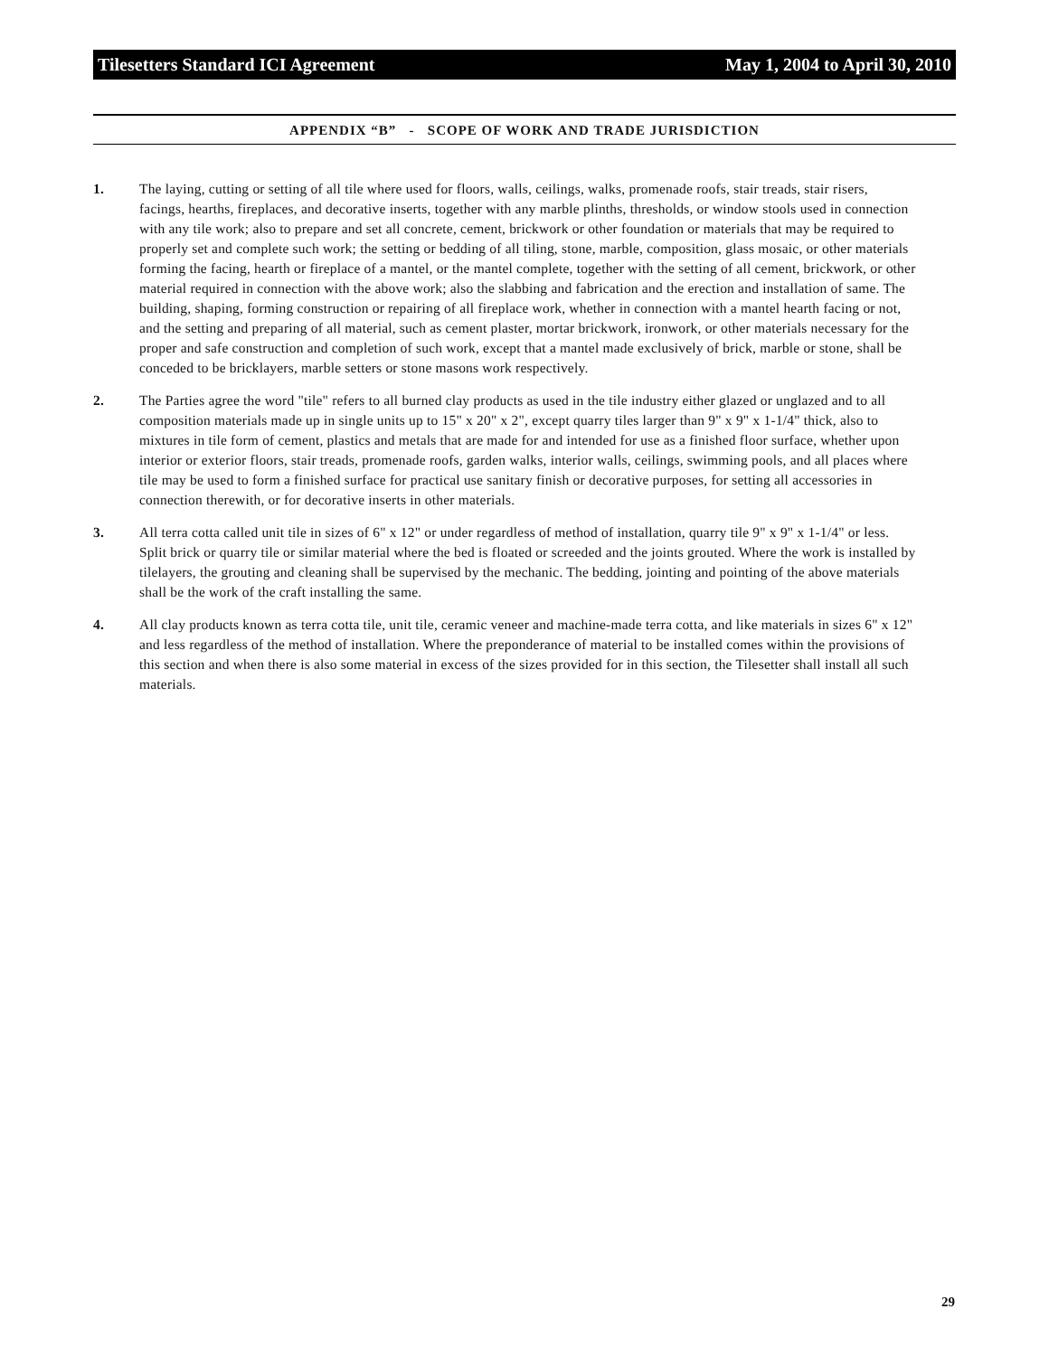Tilesetters Standard ICI Agreement May 1, 2004 to April 30, 2010
APPENDIX “B” - SCOPE OF WORK AND TRADE JURISDICTION
1. The laying, cutting or setting of all tile where used for floors, walls, ceilings, walks, promenade roofs, stair treads, stair risers, facings, hearths, fireplaces, and decorative inserts, together with any marble plinths, thresholds, or window stools used in connection with any tile work; also to prepare and set all concrete, cement, brickwork or other foundation or materials that may be required to properly set and complete such work; the setting or bedding of all tiling, stone, marble, composition, glass mosaic, or other materials forming the facing, hearth or fireplace of a mantel, or the mantel complete, together with the setting of all cement, brickwork, or other material required in connection with the above work; also the slabbing and fabrication and the erection and installation of same. The building, shaping, forming construction or repairing of all fireplace work, whether in connection with a mantel hearth facing or not, and the setting and preparing of all material, such as cement plaster, mortar brickwork, ironwork, or other materials necessary for the proper and safe construction and completion of such work, except that a mantel made exclusively of brick, marble or stone, shall be conceded to be bricklayers, marble setters or stone masons work respectively.
2. The Parties agree the word "tile" refers to all burned clay products as used in the tile industry either glazed or unglazed and to all composition materials made up in single units up to 15" x 20" x 2", except quarry tiles larger than 9" x 9" x 1-1/4" thick, also to mixtures in tile form of cement, plastics and metals that are made for and intended for use as a finished floor surface, whether upon interior or exterior floors, stair treads, promenade roofs, garden walks, interior walls, ceilings, swimming pools, and all places where tile may be used to form a finished surface for practical use sanitary finish or decorative purposes, for setting all accessories in connection therewith, or for decorative inserts in other materials.
3. All terra cotta called unit tile in sizes of 6" x 12" or under regardless of method of installation, quarry tile 9" x 9" x 1-1/4" or less. Split brick or quarry tile or similar material where the bed is floated or screeded and the joints grouted. Where the work is installed by tilelayers, the grouting and cleaning shall be supervised by the mechanic. The bedding, jointing and pointing of the above materials shall be the work of the craft installing the same.
4. All clay products known as terra cotta tile, unit tile, ceramic veneer and machine-made terra cotta, and like materials in sizes 6" x 12" and less regardless of the method of installation. Where the preponderance of material to be installed comes within the provisions of this section and when there is also some material in excess of the sizes provided for in this section, the Tilesetter shall install all such materials.
29